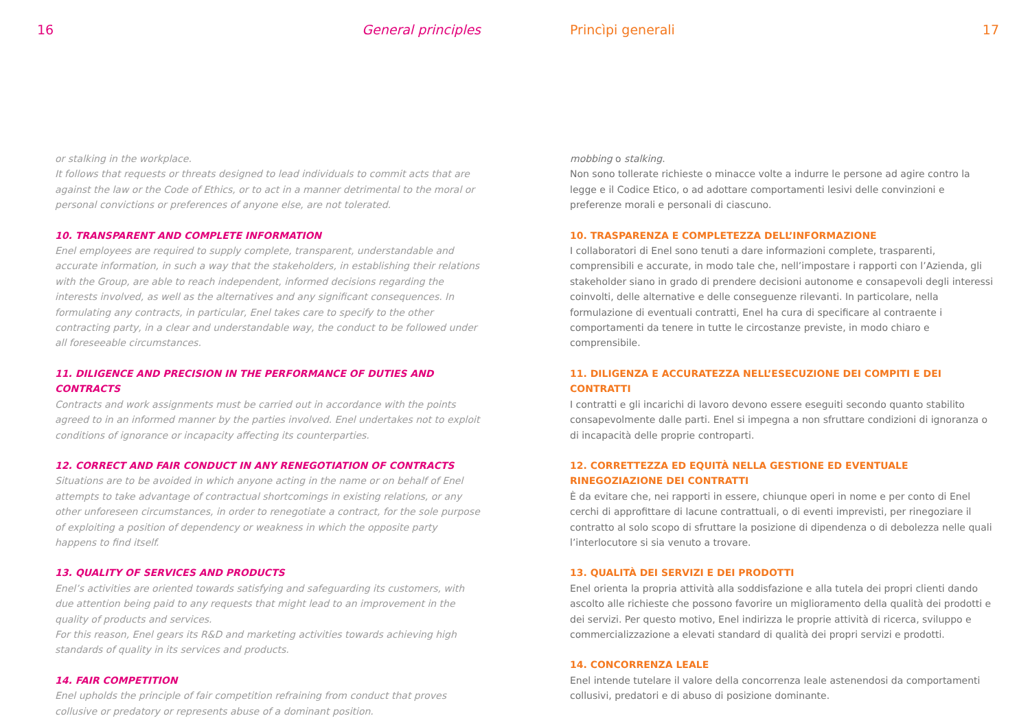16 General principles
or stalking in the workplace.
It follows that requests or threats designed to lead individuals to commit acts that are against the law or the Code of Ethics, or to act in a manner detrimental to the moral or personal convictions or preferences of anyone else, are not tolerated.
10. TRANSPARENT AND COMPLETE INFORMATION
Enel employees are required to supply complete, transparent, understandable and accurate information, in such a way that the stakeholders, in establishing their relations with the Group, are able to reach independent, informed decisions regarding the interests involved, as well as the alternatives and any significant consequences. In formulating any contracts, in particular, Enel takes care to specify to the other contracting party, in a clear and understandable way, the conduct to be followed under all foreseeable circumstances.
11. DILIGENCE AND PRECISION IN THE PERFORMANCE OF DUTIES AND CONTRACTS
Contracts and work assignments must be carried out in accordance with the points agreed to in an informed manner by the parties involved. Enel undertakes not to exploit conditions of ignorance or incapacity affecting its counterparties.
12. CORRECT AND FAIR CONDUCT IN ANY RENEGOTIATION OF CONTRACTS
Situations are to be avoided in which anyone acting in the name or on behalf of Enel attempts to take advantage of contractual shortcomings in existing relations, or any other unforeseen circumstances, in order to renegotiate a contract, for the sole purpose of exploiting a position of dependency or weakness in which the opposite party happens to find itself.
13. QUALITY OF SERVICES AND PRODUCTS
Enel’s activities are oriented towards satisfying and safeguarding its customers, with due attention being paid to any requests that might lead to an improvement in the quality of products and services.
For this reason, Enel gears its R&D and marketing activities towards achieving high standards of quality in its services and products.
14. FAIR COMPETITION
Enel upholds the principle of fair competition refraining from conduct that proves collusive or predatory or represents abuse of a dominant position.
Princìpi generali 17
mobbing o stalking.
Non sono tollerate richieste o minacce volte a indurre le persone ad agire contro la legge e il Codice Etico, o ad adottare comportamenti lesivi delle convinzioni e preferenze morali e personali di ciascuno.
10. TRASPARENZA E COMPLETEZZA DELL’INFORMAZIONE
I collaboratori di Enel sono tenuti a dare informazioni complete, trasparenti, comprensibili e accurate, in modo tale che, nell’impostare i rapporti con l’Azienda, gli stakeholder siano in grado di prendere decisioni autonome e consapevoli degli interessi coinvolti, delle alternative e delle conseguenze rilevanti. In particolare, nella formulazione di eventuali contratti, Enel ha cura di specificare al contraente i comportamenti da tenere in tutte le circostanze previste, in modo chiaro e comprensibile.
11. DILIGENZA E ACCURATEZZA NELL’ESECUZIONE DEI COMPITI E DEI CONTRATTI
I contratti e gli incarichi di lavoro devono essere eseguiti secondo quanto stabilito consapevolmente dalle parti. Enel si impegna a non sfruttare condizioni di ignoranza o di incapacità delle proprie controparti.
12. CORRETTEZZA ED EQUITÀ NELLA GESTIONE ED EVENTUALE RINEGOZIAZIONE DEI CONTRATTI
È da evitare che, nei rapporti in essere, chiunque operi in nome e per conto di Enel cerchi di approfittare di lacune contrattuali, o di eventi imprevisti, per rinegoziare il contratto al solo scopo di sfruttare la posizione di dipendenza o di debolezza nelle quali l’interlocutore si sia venuto a trovare.
13. QUALITÀ DEI SERVIZI E DEI PRODOTTI
Enel orienta la propria attività alla soddisfazione e alla tutela dei propri clienti dando ascolto alle richieste che possono favorire un miglioramento della qualità dei prodotti e dei servizi. Per questo motivo, Enel indirizza le proprie attività di ricerca, sviluppo e commercializzazione a elevati standard di qualità dei propri servizi e prodotti.
14. CONCORRENZA LEALE
Enel intende tutelare il valore della concorrenza leale astenendosi da comportamenti collusivi, predatori e di abuso di posizione dominante.